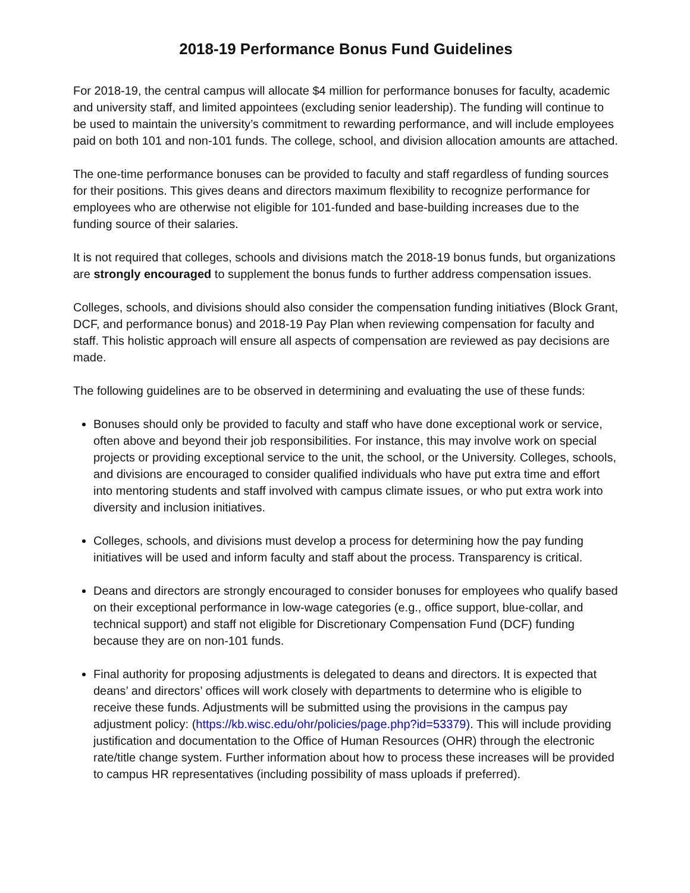2018-19 Performance Bonus Fund Guidelines
For 2018-19, the central campus will allocate $4 million for performance bonuses for faculty, academic and university staff, and limited appointees (excluding senior leadership). The funding will continue to be used to maintain the university’s commitment to rewarding performance, and will include employees paid on both 101 and non-101 funds. The college, school, and division allocation amounts are attached.
The one-time performance bonuses can be provided to faculty and staff regardless of funding sources for their positions. This gives deans and directors maximum flexibility to recognize performance for employees who are otherwise not eligible for 101-funded and base-building increases due to the funding source of their salaries.
It is not required that colleges, schools and divisions match the 2018-19 bonus funds, but organizations are strongly encouraged to supplement the bonus funds to further address compensation issues.
Colleges, schools, and divisions should also consider the compensation funding initiatives (Block Grant, DCF, and performance bonus) and 2018-19 Pay Plan when reviewing compensation for faculty and staff. This holistic approach will ensure all aspects of compensation are reviewed as pay decisions are made.
The following guidelines are to be observed in determining and evaluating the use of these funds:
Bonuses should only be provided to faculty and staff who have done exceptional work or service, often above and beyond their job responsibilities. For instance, this may involve work on special projects or providing exceptional service to the unit, the school, or the University. Colleges, schools, and divisions are encouraged to consider qualified individuals who have put extra time and effort into mentoring students and staff involved with campus climate issues, or who put extra work into diversity and inclusion initiatives.
Colleges, schools, and divisions must develop a process for determining how the pay funding initiatives will be used and inform faculty and staff about the process. Transparency is critical.
Deans and directors are strongly encouraged to consider bonuses for employees who qualify based on their exceptional performance in low-wage categories (e.g., office support, blue-collar, and technical support) and staff not eligible for Discretionary Compensation Fund (DCF) funding because they are on non-101 funds.
Final authority for proposing adjustments is delegated to deans and directors. It is expected that deans’ and directors’ offices will work closely with departments to determine who is eligible to receive these funds. Adjustments will be submitted using the provisions in the campus pay adjustment policy: (https://kb.wisc.edu/ohr/policies/page.php?id=53379). This will include providing justification and documentation to the Office of Human Resources (OHR) through the electronic rate/title change system. Further information about how to process these increases will be provided to campus HR representatives (including possibility of mass uploads if preferred).